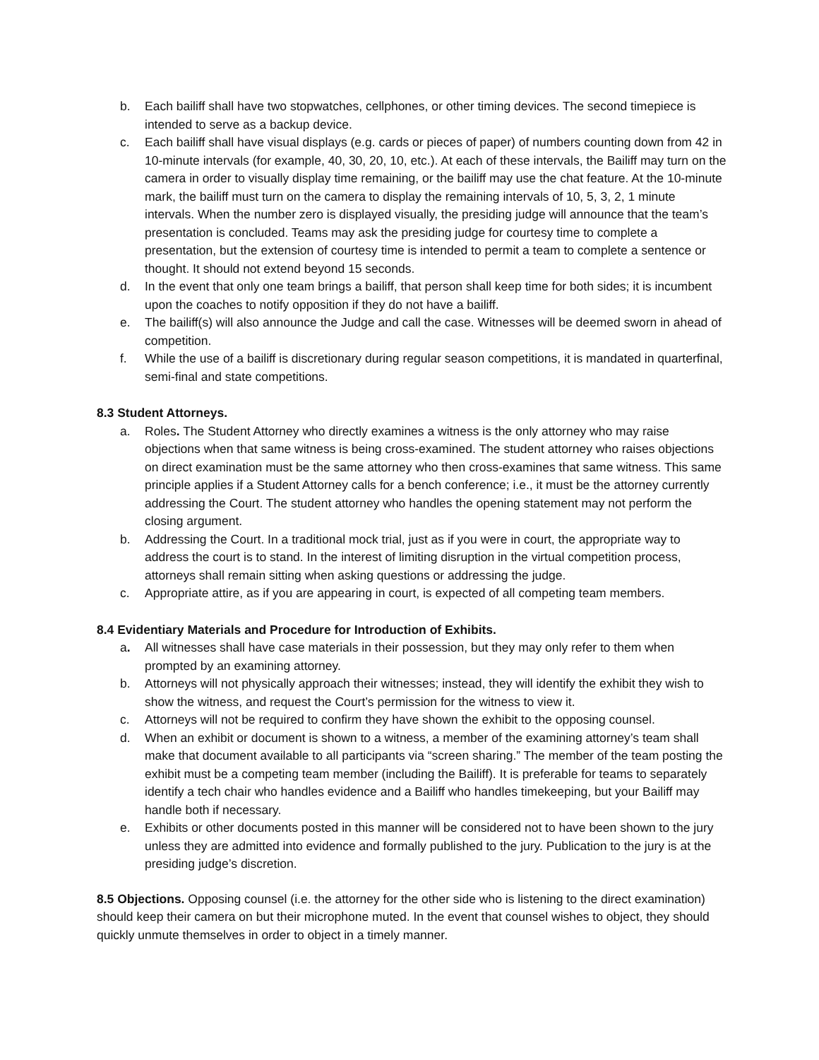b. Each bailiff shall have two stopwatches, cellphones, or other timing devices. The second timepiece is intended to serve as a backup device.
c. Each bailiff shall have visual displays (e.g. cards or pieces of paper) of numbers counting down from 42 in 10-minute intervals (for example, 40, 30, 20, 10, etc.). At each of these intervals, the Bailiff may turn on the camera in order to visually display time remaining, or the bailiff may use the chat feature. At the 10-minute mark, the bailiff must turn on the camera to display the remaining intervals of 10, 5, 3, 2, 1 minute intervals. When the number zero is displayed visually, the presiding judge will announce that the team’s presentation is concluded. Teams may ask the presiding judge for courtesy time to complete a presentation, but the extension of courtesy time is intended to permit a team to complete a sentence or thought. It should not extend beyond 15 seconds.
d. In the event that only one team brings a bailiff, that person shall keep time for both sides; it is incumbent upon the coaches to notify opposition if they do not have a bailiff.
e. The bailiff(s) will also announce the Judge and call the case. Witnesses will be deemed sworn in ahead of competition.
f. While the use of a bailiff is discretionary during regular season competitions, it is mandated in quarterfinal, semi-final and state competitions.
8.3 Student Attorneys.
a. Roles. The Student Attorney who directly examines a witness is the only attorney who may raise objections when that same witness is being cross-examined. The student attorney who raises objections on direct examination must be the same attorney who then cross-examines that same witness. This same principle applies if a Student Attorney calls for a bench conference; i.e., it must be the attorney currently addressing the Court. The student attorney who handles the opening statement may not perform the closing argument.
b. Addressing the Court. In a traditional mock trial, just as if you were in court, the appropriate way to address the court is to stand. In the interest of limiting disruption in the virtual competition process, attorneys shall remain sitting when asking questions or addressing the judge.
c. Appropriate attire, as if you are appearing in court, is expected of all competing team members.
8.4 Evidentiary Materials and Procedure for Introduction of Exhibits.
a. All witnesses shall have case materials in their possession, but they may only refer to them when prompted by an examining attorney.
b. Attorneys will not physically approach their witnesses; instead, they will identify the exhibit they wish to show the witness, and request the Court’s permission for the witness to view it.
c. Attorneys will not be required to confirm they have shown the exhibit to the opposing counsel.
d. When an exhibit or document is shown to a witness, a member of the examining attorney’s team shall make that document available to all participants via “screen sharing.” The member of the team posting the exhibit must be a competing team member (including the Bailiff). It is preferable for teams to separately identify a tech chair who handles evidence and a Bailiff who handles timekeeping, but your Bailiff may handle both if necessary.
e. Exhibits or other documents posted in this manner will be considered not to have been shown to the jury unless they are admitted into evidence and formally published to the jury. Publication to the jury is at the presiding judge’s discretion.
8.5 Objections. Opposing counsel (i.e. the attorney for the other side who is listening to the direct examination) should keep their camera on but their microphone muted. In the event that counsel wishes to object, they should quickly unmute themselves in order to object in a timely manner.